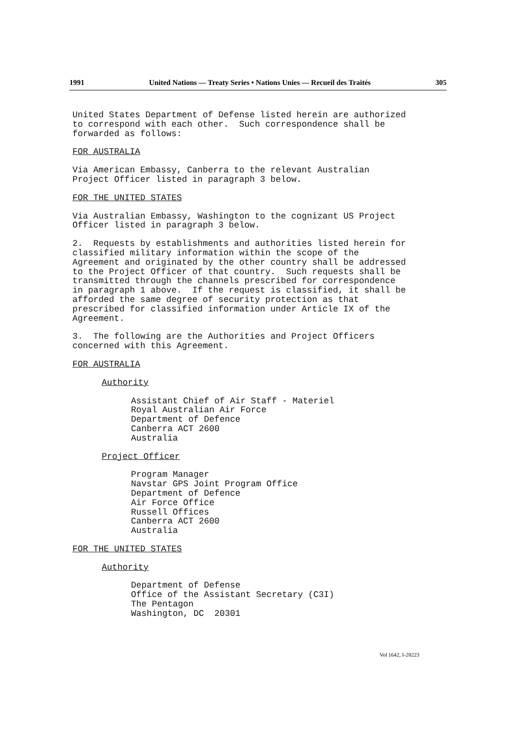1991 United Nations — Treaty Series • Nations Unies — Recueil des Traités 305
United States Department of Defense listed herein are authorized to correspond with each other. Such correspondence shall be forwarded as follows:
FOR AUSTRALIA
Via American Embassy, Canberra to the relevant Australian Project Officer listed in paragraph 3 below.
FOR THE UNITED STATES
Via Australian Embassy, Washington to the cognizant US Project Officer listed in paragraph 3 below.
2. Requests by establishments and authorities listed herein for classified military information within the scope of the Agreement and originated by the other country shall be addressed to the Project Officer of that country. Such requests shall be transmitted through the channels prescribed for correspondence in paragraph 1 above. If the request is classified, it shall be afforded the same degree of security protection as that prescribed for classified information under Article IX of the Agreement.
3. The following are the Authorities and Project Officers concerned with this Agreement.
FOR AUSTRALIA
Authority
Assistant Chief of Air Staff - Materiel Royal Australian Air Force Department of Defence Canberra ACT 2600 Australia
Project Officer
Program Manager Navstar GPS Joint Program Office Department of Defence Air Force Office Russell Offices Canberra ACT 2600 Australia
FOR THE UNITED STATES
Authority
Department of Defense Office of the Assistant Secretary (C3I) The Pentagon Washington, DC 20301
Vol 1642, I-28223